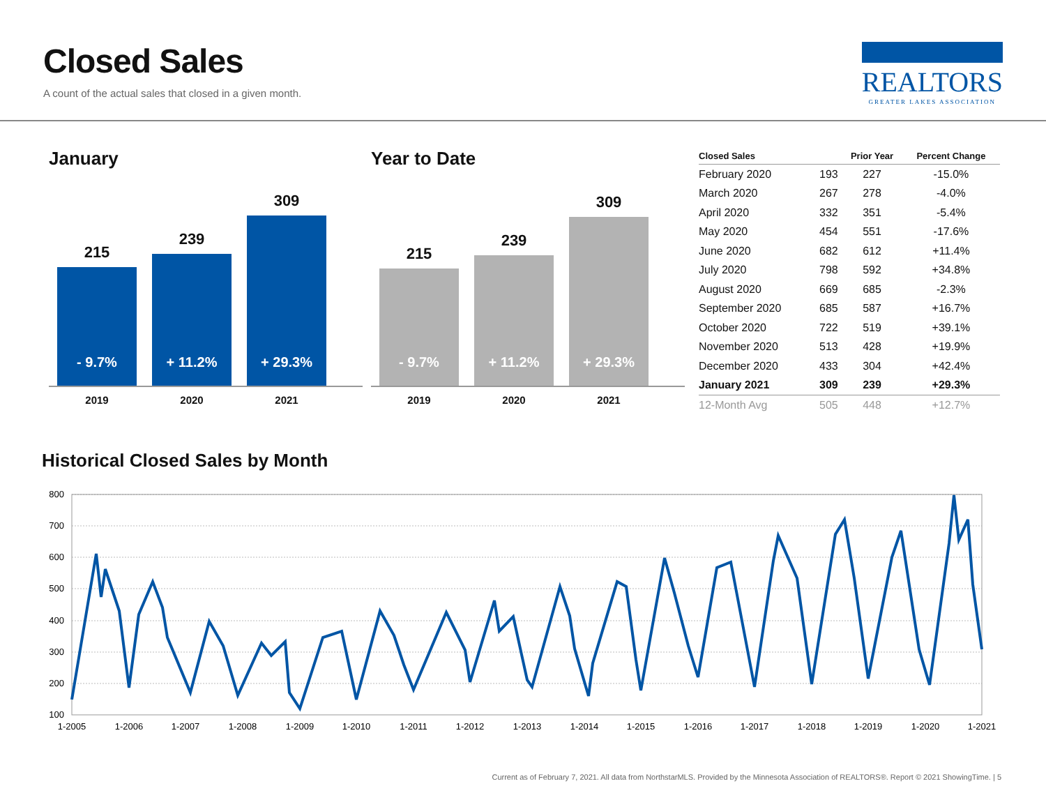Closed Sales
A count of the actual sales that closed in a given month.
REALTORS
GREATER LAKES ASSOCIATION
January
215
- 9.7%
239
+ 11.2%
309
+ 29.3%
2019 2020 2021
Year to Date
215
- 9.7%
239
+ 11.2%
309
+ 29.3%
2019 2020 2021
| Closed Sales | | Prior Year | Percent Change |
| --- | --- | --- | --- |
| February 2020 | 193 | 227 | -15.0% |
| March 2020 | 267 | 278 | -4.0% |
| April 2020 | 332 | 351 | -5.4% |
| May 2020 | 454 | 551 | -17.6% |
| June 2020 | 682 | 612 | +11.4% |
| July 2020 | 798 | 592 | +34.8% |
| August 2020 | 669 | 685 | -2.3% |
| September 2020 | 685 | 587 | +16.7% |
| October 2020 | 722 | 519 | +39.1% |
| November 2020 | 513 | 428 | +19.9% |
| December 2020 | 433 | 304 | +42.4% |
| January 2021 | 309 | 239 | +29.3% |
| 12-Month Avg | 505 | 448 | +12.7% |
Historical Closed Sales by Month
800
700
600
500
400
300
200
100
1-2005
1-2006
1-2007
1-2008
1-2009
1-2010
1-2011
1-2012
1-2013
1-2014
1-2015
1-2016
1-2017
1-2018
1-2019
1-2020
1-2021
Current as of February 7, 2021. All data from NorthstarMLS. Provided by the Minnesota Association of REALTORS®. Report © 2021 ShowingTime. | 5